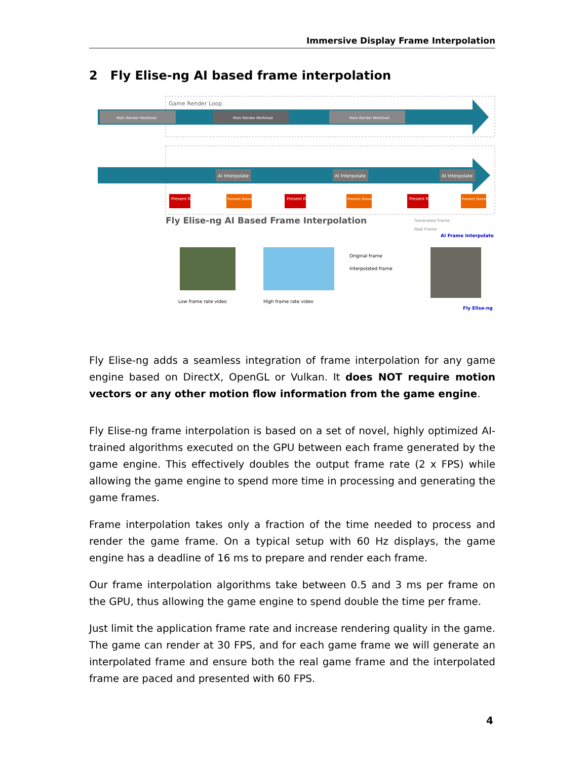Immersive Display Frame Interpolation
2 Fly Elise-ng AI based frame interpolation
Game Render Loop
Main Render Workload
Main Render Workload
Main Render Workload
AI Interpolate
AI Interpolate
AI Interpolate
Present Real
Present Generated
Present Real
Present Generated
Present Real
Present Generated
Fly Elise-ng AI Based Frame Interpolation
Generated Frame
Real Frame
AI Frame Interpolate
Original frame
Interpolated frame
Low frame rate video
High frame rate video
Fly Elise-ng
Fly Elise-ng adds a seamless integration of frame interpolation for any game engine based on DirectX, OpenGL or Vulkan. It does NOT require motion vectors or any other motion flow information from the game engine.
Fly Elise-ng frame interpolation is based on a set of novel, highly optimized AI-trained algorithms executed on the GPU between each frame generated by the game engine. This effectively doubles the output frame rate (2 x FPS) while allowing the game engine to spend more time in processing and generating the game frames.
Frame interpolation takes only a fraction of the time needed to process and render the game frame. On a typical setup with 60 Hz displays, the game engine has a deadline of 16 ms to prepare and render each frame.
Our frame interpolation algorithms take between 0.5 and 3 ms per frame on the GPU, thus allowing the game engine to spend double the time per frame.
Just limit the application frame rate and increase rendering quality in the game. The game can render at 30 FPS, and for each game frame we will generate an interpolated frame and ensure both the real game frame and the interpolated frame are paced and presented with 60 FPS.
4